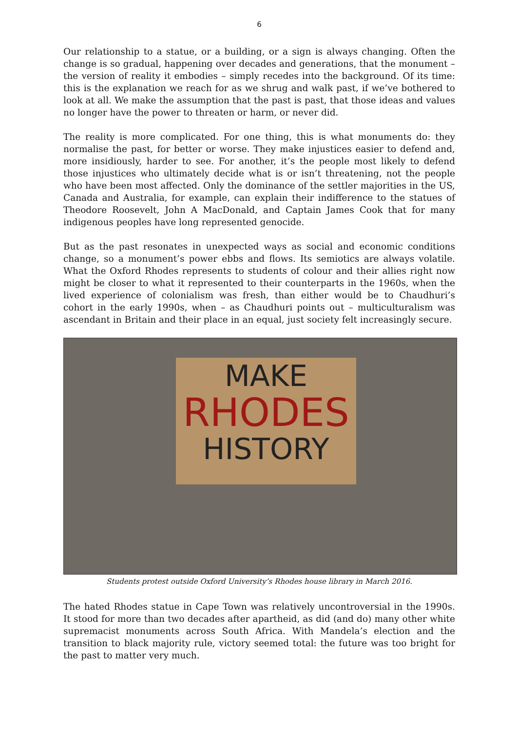6
Our relationship to a statue, or a building, or a sign is always changing. Often the change is so gradual, happening over decades and generations, that the monument – the version of reality it embodies – simply recedes into the background. Of its time: this is the explanation we reach for as we shrug and walk past, if we’ve bothered to look at all. We make the assumption that the past is past, that those ideas and values no longer have the power to threaten or harm, or never did.
The reality is more complicated. For one thing, this is what monuments do: they normalise the past, for better or worse. They make injustices easier to defend and, more insidiously, harder to see. For another, it’s the people most likely to defend those injustices who ultimately decide what is or isn’t threatening, not the people who have been most affected. Only the dominance of the settler majorities in the US, Canada and Australia, for example, can explain their indifference to the statues of Theodore Roosevelt, John A MacDonald, and Captain James Cook that for many indigenous peoples have long represented genocide.
But as the past resonates in unexpected ways as social and economic conditions change, so a monument’s power ebbs and flows. Its semiotics are always volatile. What the Oxford Rhodes represents to students of colour and their allies right now might be closer to what it represented to their counterparts in the 1960s, when the lived experience of colonialism was fresh, than either would be to Chaudhuri’s cohort in the early 1990s, when – as Chaudhuri points out – multiculturalism was ascendant in Britain and their place in an equal, just society felt increasingly secure.
MAKE
RHODES
HISTORY
Students protest outside Oxford University’s Rhodes house library in March 2016.
The hated Rhodes statue in Cape Town was relatively uncontroversial in the 1990s. It stood for more than two decades after apartheid, as did (and do) many other white supremacist monuments across South Africa. With Mandela’s election and the transition to black majority rule, victory seemed total: the future was too bright for the past to matter very much.